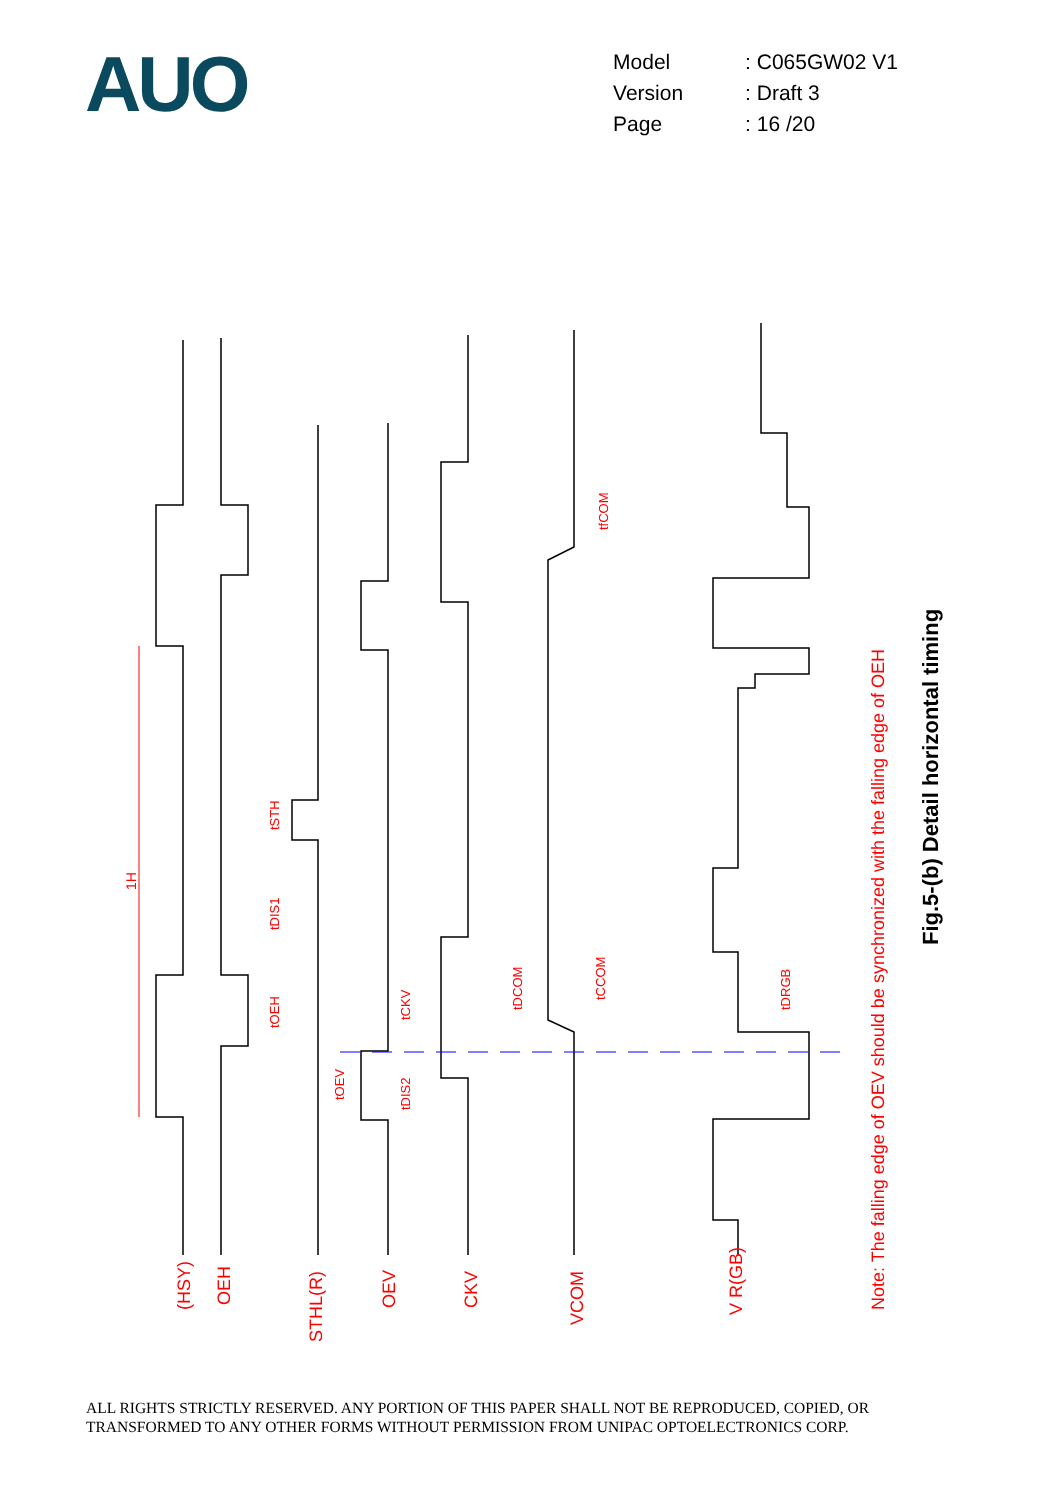AUO
| Model | : C065GW02 V1 |
| Version | : Draft 3 |
| Page | : 16 /20 |
(HSY)
OEH
STHL(R)
OEV
CKV
VCOM
V R(GB)
1H
tSTH
tDIS1
tOEH
tOEV
tCKV
tDIS2
tDCOM
tCCOM
tfCOM
tDRGB
Note: The falling edge of OEV should be synchronized with the falling edge of OEH
Fig.5-(b) Detail horizontal timing
ALL RIGHTS STRICTLY RESERVED. ANY PORTION OF THIS PAPER SHALL NOT BE REPRODUCED, COPIED, OR
TRANSFORMED TO ANY OTHER FORMS WITHOUT PERMISSION FROM UNIPAC OPTOELECTRONICS CORP.